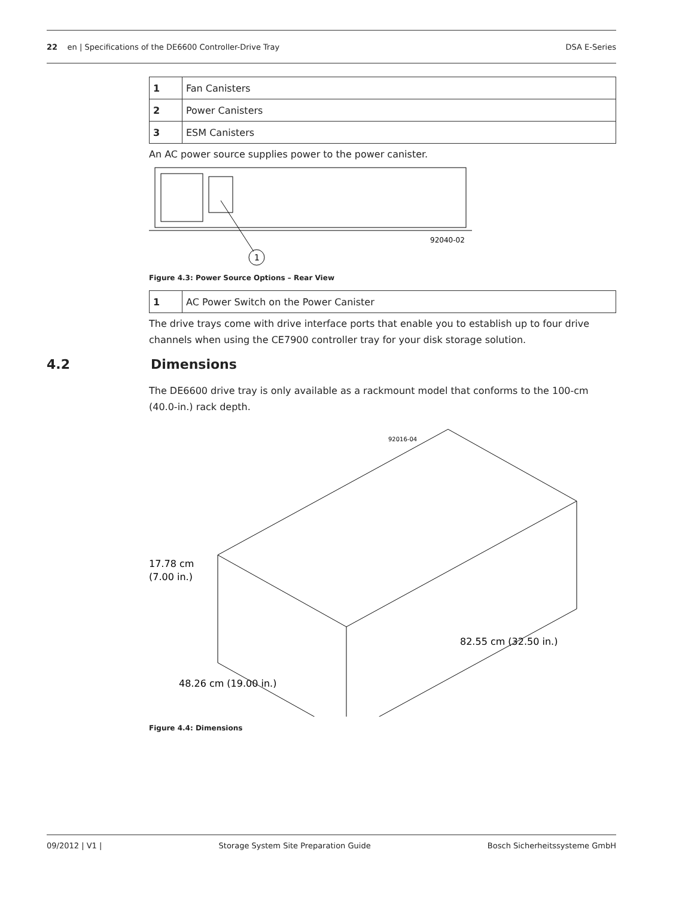22 en | Specifications of the DE6600 Controller-Drive Tray DSA E-Series
| 1 | Fan Canisters |
| 2 | Power Canisters |
| 3 | ESM Canisters |
An AC power source supplies power to the power canister.
92040-02
1
Figure 4.3: Power Source Options – Rear View
| 1 | AC Power Switch on the Power Canister |
The drive trays come with drive interface ports that enable you to establish up to four drive channels when using the CE7900 controller tray for your disk storage solution.
4.2 Dimensions
The DE6600 drive tray is only available as a rackmount model that conforms to the 100-cm (40.0-in.) rack depth.
92016-04
17.78 cm
(7.00 in.)
48.26 cm (19.00 in.)
82.55 cm (32.50 in.)
Figure 4.4: Dimensions
09/2012 | V1 | Storage System Site Preparation Guide Bosch Sicherheitssysteme GmbH